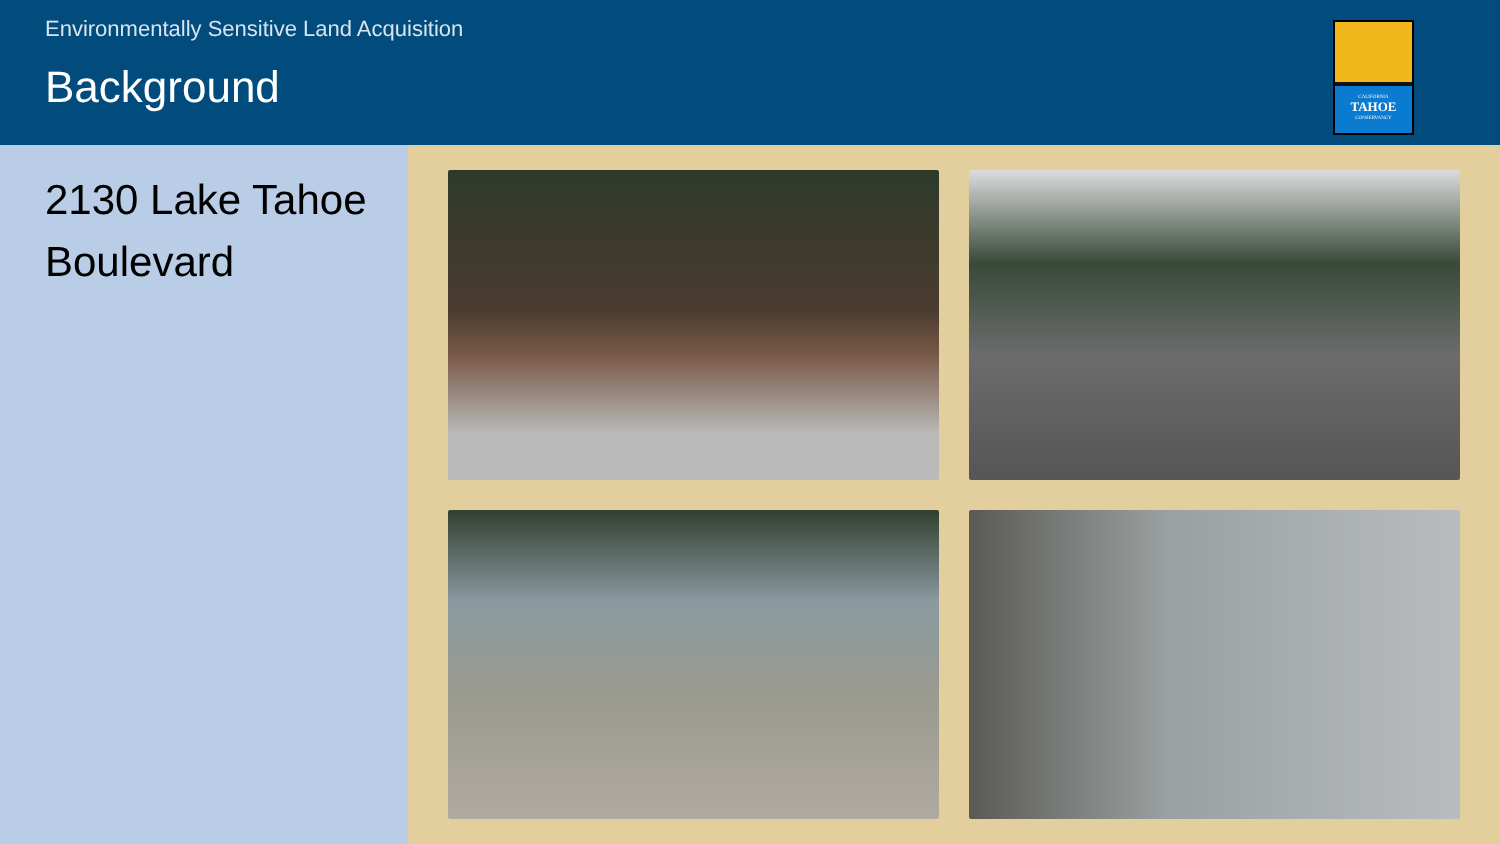Environmentally Sensitive Land Acquisition
Background
CALIFORNIA
TAHOE
CONSERVANCY
2130 Lake Tahoe Boulevard